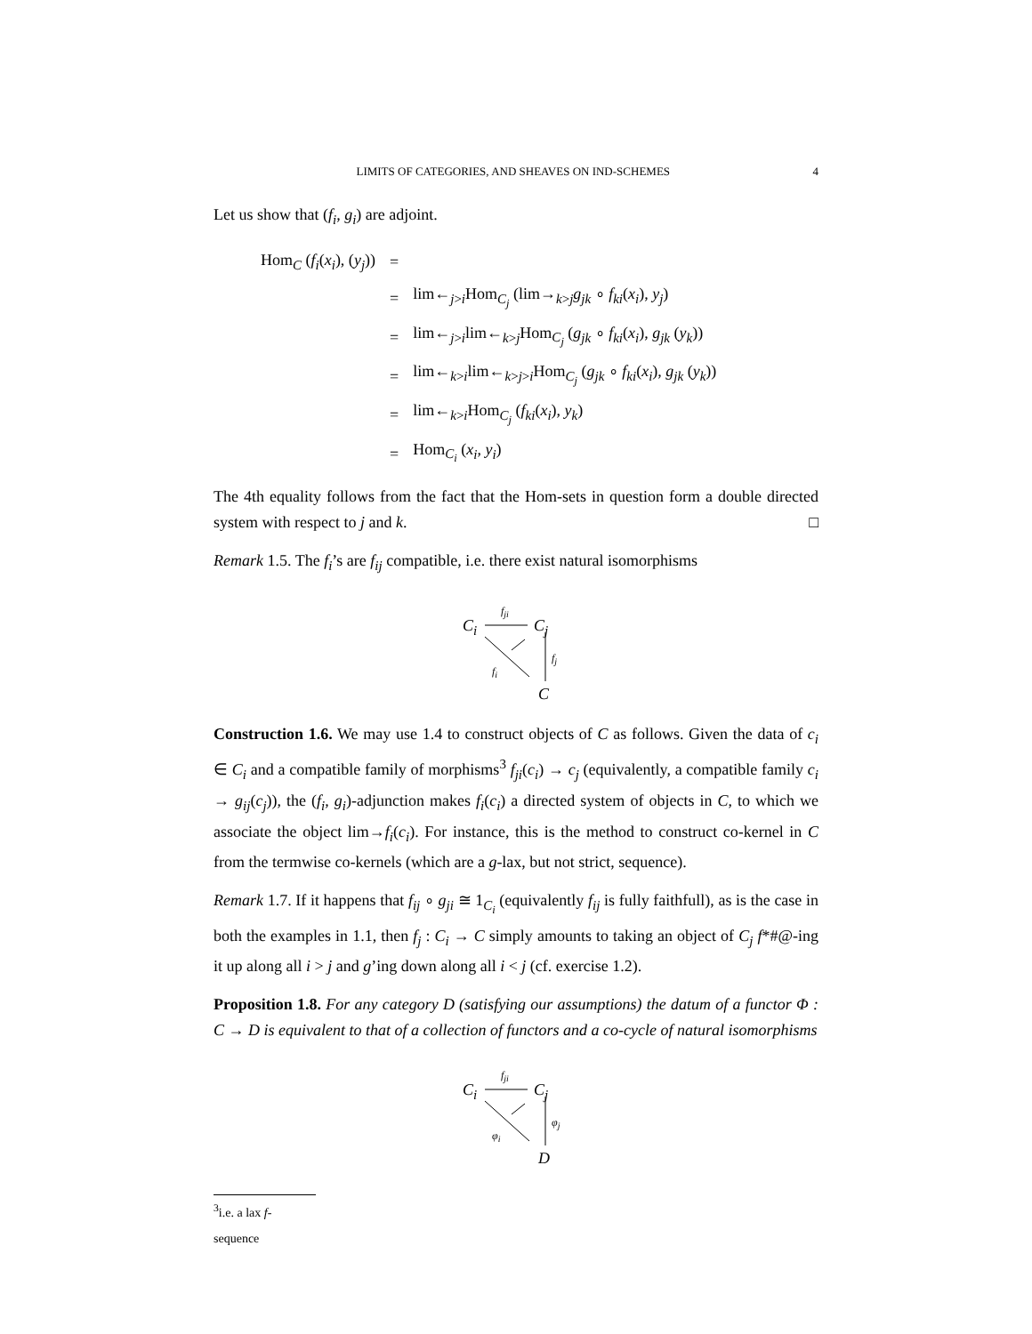LIMITS OF CATEGORIES, AND SHEAVES ON IND-SCHEMES 4
Let us show that (f<sub>i</sub>, g<sub>i</sub>) are adjoint.
| Hom<sub>C</sub> ( f<sub>i</sub> ( x<sub>i</sub> ), ( y<sub>j</sub> )) | = | |
| | = | lim←<sub>j>i</sub>Hom<sub>C<sub>j</sub></sub> (lim→<sub>k>j</sub> g<sub>jk</sub> ∘ f<sub>ki</sub> ( x<sub>i</sub> ), y<sub>j</sub> ) |
| | = | lim←<sub>j>i</sub>lim←<sub>k>j</sub>Hom<sub>C<sub>j</sub></sub> ( g<sub>jk</sub> ∘ f<sub>ki</sub> ( x<sub>i</sub> ), g<sub>jk</sub> ( y<sub>k</sub> )) |
| | = | lim←<sub>k>i</sub>lim←<sub>k>j>i</sub>Hom<sub>C<sub>j</sub></sub> ( g<sub>jk</sub> ∘ f<sub>ki</sub> ( x<sub>i</sub> ), g<sub>jk</sub> ( y<sub>k</sub> )) |
| | = | lim←<sub>k>i</sub>Hom<sub>C<sub>j</sub></sub> ( f<sub>ki</sub> ( x<sub>i</sub> ), y<sub>k</sub> ) |
| | = | Hom<sub>C<sub>i</sub></sub> ( x<sub>i</sub> , y<sub>i</sub> ) |
The 4th equality follows from the fact that the Hom-sets in question form a double directed system with respect to j and k. □
Remark 1.5. The f<sub>i</sub>’s are f<sub>ij</sub> compatible, i.e. there exist natural isomorphisms
C<sub>i</sub>
f<sub>ji</sub>
C<sub>j</sub>
f<sub>j</sub>
f<sub>i</sub>
C
Construction 1.6. We may use 1.4 to construct objects of C as follows. Given the data of c<sub>i</sub> ∈ C<sub>i</sub> and a compatible family of morphisms<sup>3</sup> f<sub>ji</sub>(c<sub>i</sub>) → c<sub>j</sub> (equivalently, a compatible family c<sub>i</sub> → g<sub>ij</sub>(c<sub>j</sub>)), the (f<sub>i</sub>, g<sub>i</sub>)-adjunction makes f<sub>i</sub>(c<sub>i</sub>) a directed system of objects in C, to which we associate the object lim→f<sub>i</sub>(c<sub>i</sub>). For instance, this is the method to construct co-kernel in C from the termwise co-kernels (which are a g-lax, but not strict, sequence).
Remark 1.7. If it happens that f<sub>ij</sub> ∘ g<sub>ji</sub> ≅ 1<sub>C<sub>i</sub></sub> (equivalently f<sub>ij</sub> is fully faithfull), as is the case in both the examples in 1.1, then f<sub>j</sub> : C<sub>i</sub> → C simply amounts to taking an object of C<sub>j</sub> f*#@-ing it up along all i > j and g’ing down along all i < j (cf. exercise 1.2).
Proposition 1.8. For any category D (satisfying our assumptions) the datum of a functor Φ : C → D is equivalent to that of a collection of functors and a co-cycle of natural isomorphisms
C<sub>i</sub>
f<sub>ji</sub>
C<sub>j</sub>
φ<sub>j</sub>
φ<sub>i</sub>
D
<sup>3</sup> i.e. a lax f-sequence